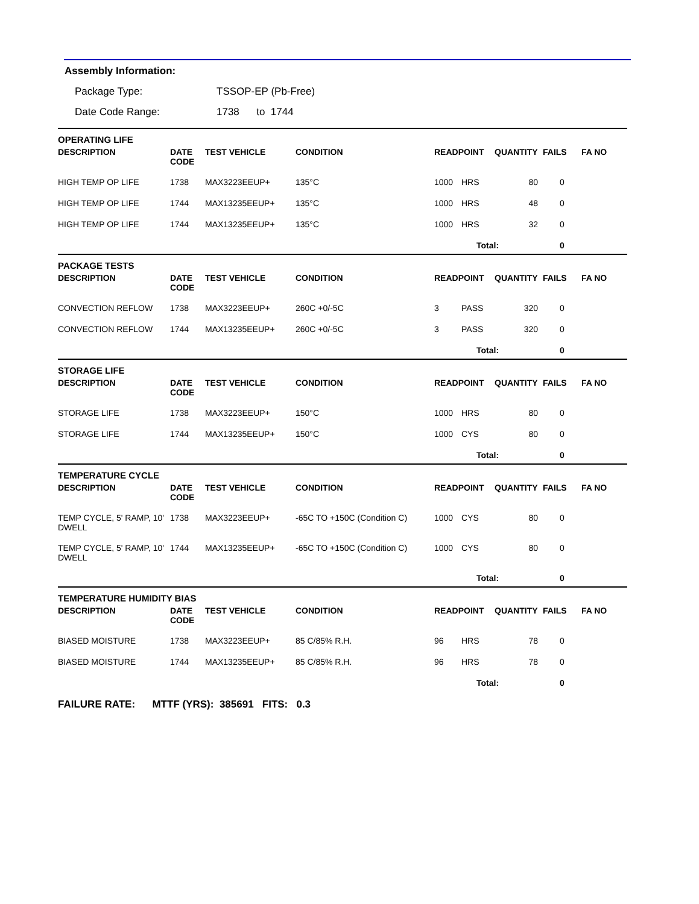Assembly Information:
Package Type: TSSOP-EP (Pb-Free)
Date Code Range: 1738 to 1744
| OPERATING LIFE | | | | | | | | |
| DESCRIPTION | DATE CODE | TEST VEHICLE | CONDITION | READPOINT | | QUANTITY | FAILS | FA NO |
| HIGH TEMP OP LIFE | 1738 | MAX3223EEUP+ | 135°C | 1000 | HRS | 80 | 0 | |
| HIGH TEMP OP LIFE | 1744 | MAX13235EEUP+ | 135°C | 1000 | HRS | 48 | 0 | |
| HIGH TEMP OP LIFE | 1744 | MAX13235EEUP+ | 135°C | 1000 | HRS | 32 | 0 | |
| | | | | | Total: | | 0 | |
| PACKAGE TESTS | | | | | | | | |
| DESCRIPTION | DATE CODE | TEST VEHICLE | CONDITION | READPOINT | | QUANTITY | FAILS | FA NO |
| CONVECTION REFLOW | 1738 | MAX3223EEUP+ | 260C +0/-5C | 3 | PASS | 320 | 0 | |
| CONVECTION REFLOW | 1744 | MAX13235EEUP+ | 260C +0/-5C | 3 | PASS | 320 | 0 | |
| | | | | | Total: | | 0 | |
| STORAGE LIFE | | | | | | | | |
| DESCRIPTION | DATE CODE | TEST VEHICLE | CONDITION | READPOINT | | QUANTITY | FAILS | FA NO |
| STORAGE LIFE | 1738 | MAX3223EEUP+ | 150°C | 1000 | HRS | 80 | 0 | |
| STORAGE LIFE | 1744 | MAX13235EEUP+ | 150°C | 1000 | CYS | 80 | 0 | |
| | | | | | Total: | | 0 | |
| TEMPERATURE CYCLE | | | | | | | | |
| DESCRIPTION | DATE CODE | TEST VEHICLE | CONDITION | READPOINT | | QUANTITY | FAILS | FA NO |
| TEMP CYCLE, 5' RAMP, 10' DWELL | 1738 | MAX3223EEUP+ | -65C TO +150C (Condition C) | 1000 | CYS | 80 | 0 | |
| TEMP CYCLE, 5' RAMP, 10' DWELL | 1744 | MAX13235EEUP+ | -65C TO +150C (Condition C) | 1000 | CYS | 80 | 0 | |
| | | | | | Total: | | 0 | |
| TEMPERATURE HUMIDITY BIAS | | | | | | | | |
| DESCRIPTION | DATE CODE | TEST VEHICLE | CONDITION | READPOINT | | QUANTITY | FAILS | FA NO |
| BIASED MOISTURE | 1738 | MAX3223EEUP+ | 85 C/85% R.H. | 96 | HRS | 78 | 0 | |
| BIASED MOISTURE | 1744 | MAX13235EEUP+ | 85 C/85% R.H. | 96 | HRS | 78 | 0 | |
| | | | | | Total: | | 0 | |
FAILURE RATE: MTTF (YRS): 385691 FITS: 0.3